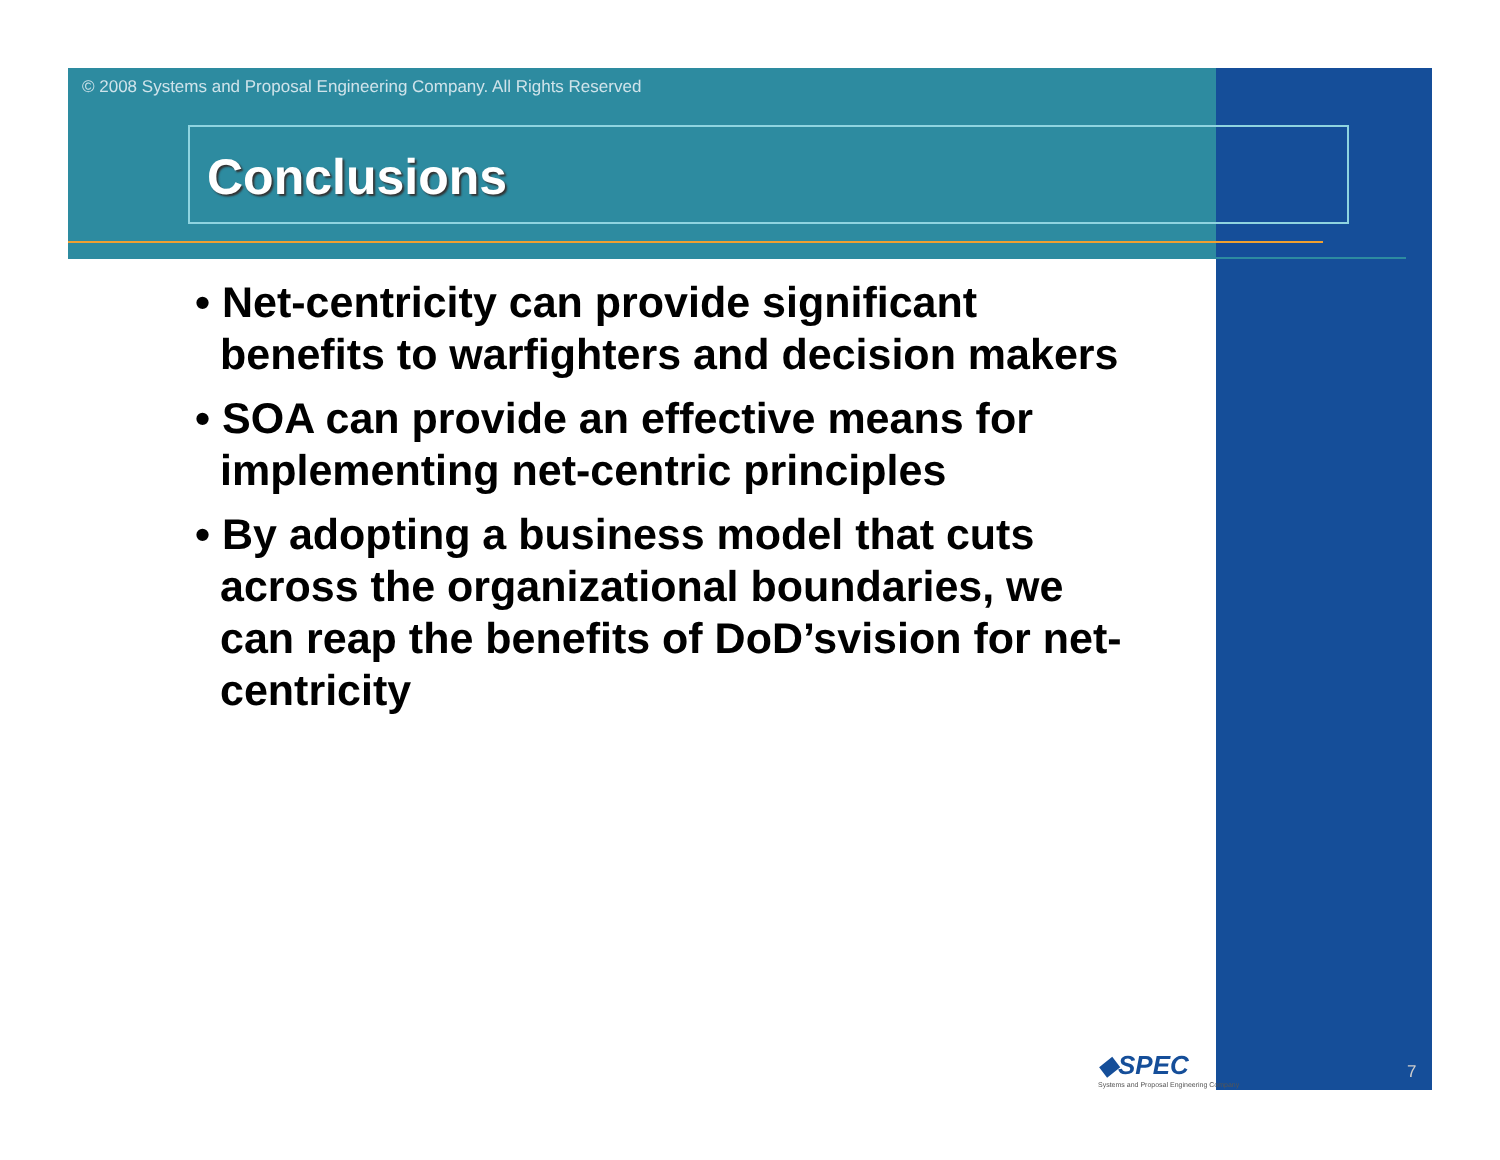© 2008 Systems and Proposal Engineering Company. All Rights Reserved
Conclusions
• Net-centricity can provide significant benefits to warfighters and decision makers
• SOA can provide an effective means for implementing net-centric principles
• By adopting a business model that cuts across the organizational boundaries, we can reap the benefits of DoD’svision for net-centricity
◆SPEC
Systems and Proposal Engineering Company
7